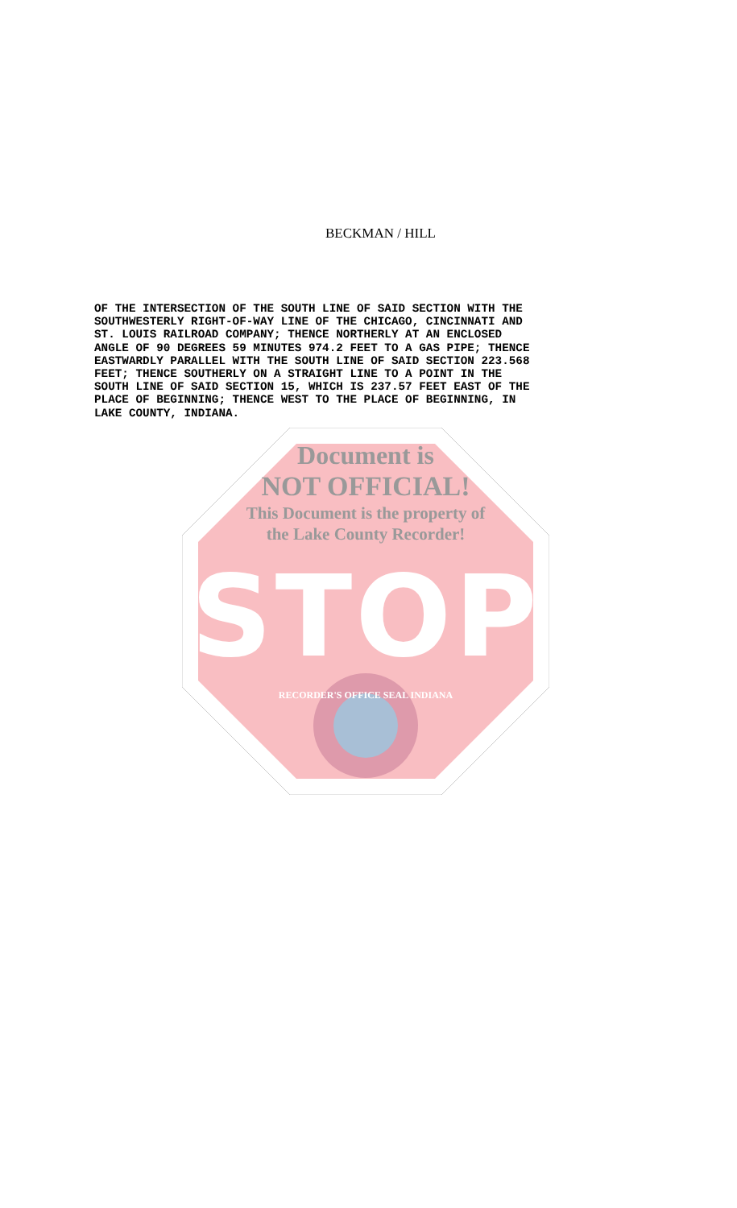BECKMAN / HILL
OF THE INTERSECTION OF THE SOUTH LINE OF SAID SECTION WITH THE SOUTHWESTERLY RIGHT-OF-WAY LINE OF THE CHICAGO, CINCINNATI AND ST. LOUIS RAILROAD COMPANY; THENCE NORTHERLY AT AN ENCLOSED ANGLE OF 90 DEGREES 59 MINUTES 974.2 FEET TO A GAS PIPE; THENCE EASTWARDLY PARALLEL WITH THE SOUTH LINE OF SAID SECTION 223.568 FEET; THENCE SOUTHERLY ON A STRAIGHT LINE TO A POINT IN THE SOUTH LINE OF SAID SECTION 15, WHICH IS 237.57 FEET EAST OF THE PLACE OF BEGINNING; THENCE WEST TO THE PLACE OF BEGINNING, IN LAKE COUNTY, INDIANA.
Document is
NOT OFFICIAL!
This Document is the property of
the Lake County Recorder!
STOP
RECORDER'S OFFICE SEAL INDIANA